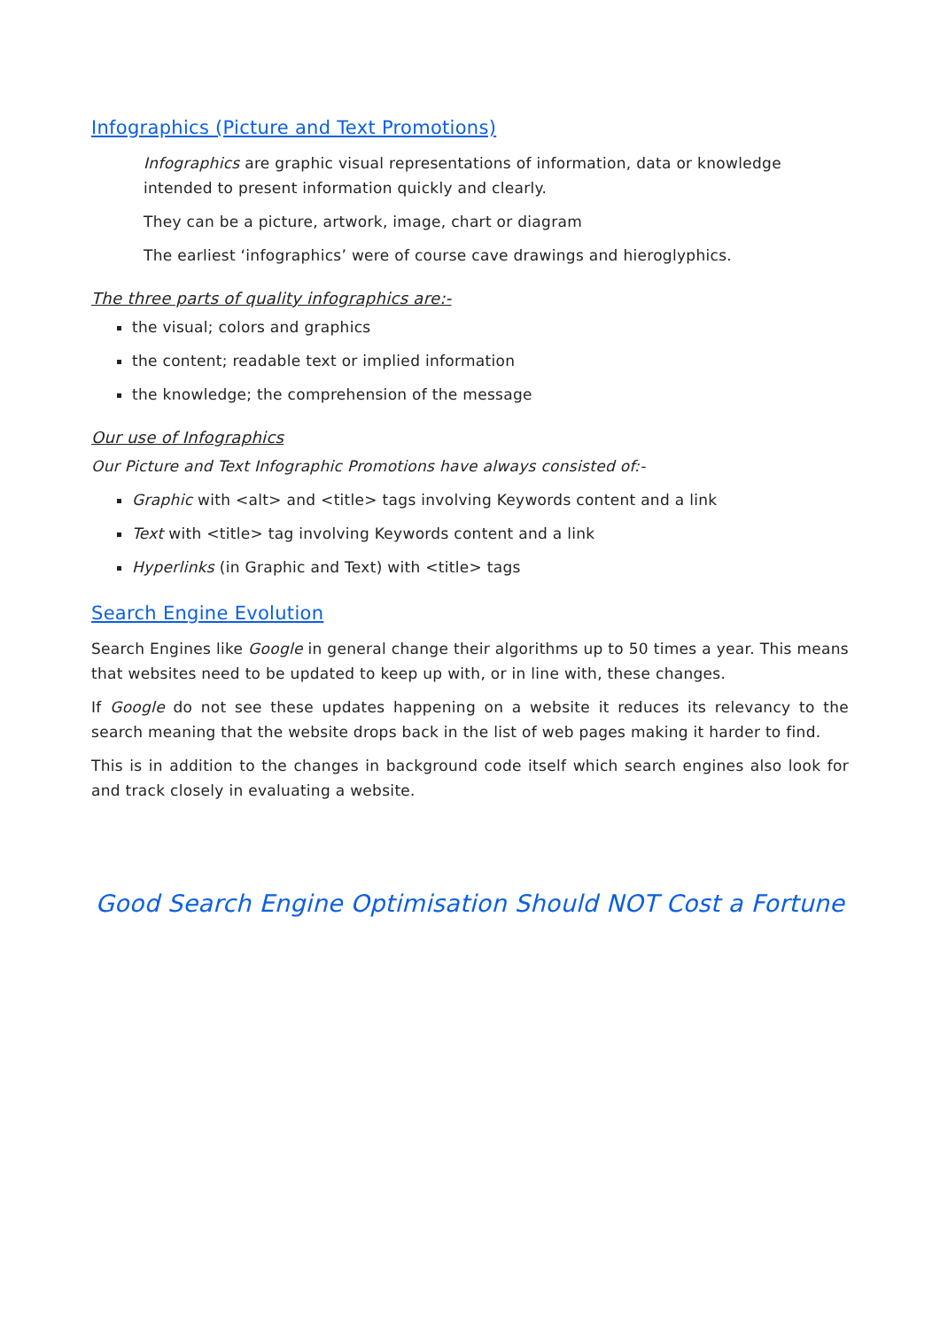Infographics (Picture and Text Promotions)
Infographics are graphic visual representations of information, data or knowledge intended to present information quickly and clearly.
They can be a picture, artwork, image, chart or diagram
The earliest ‘infographics’ were of course cave drawings and hieroglyphics.
The three parts of quality infographics are:-
the visual; colors and graphics
the content; readable text or implied information
the knowledge; the comprehension of the message
Our use of Infographics
Our Picture and Text Infographic Promotions have always consisted of:-
Graphic with <alt> and <title> tags involving Keywords content and a link
Text with <title> tag involving Keywords content and a link
Hyperlinks (in Graphic and Text) with <title> tags
Search Engine Evolution
Search Engines like Google in general change their algorithms up to 50 times a year. This means that websites need to be updated to keep up with, or in line with, these changes.
If Google do not see these updates happening on a website it reduces its relevancy to the search meaning that the website drops back in the list of web pages making it harder to find.
This is in addition to the changes in background code itself which search engines also look for and track closely in evaluating a website.
Good Search Engine Optimisation Should NOT Cost a Fortune